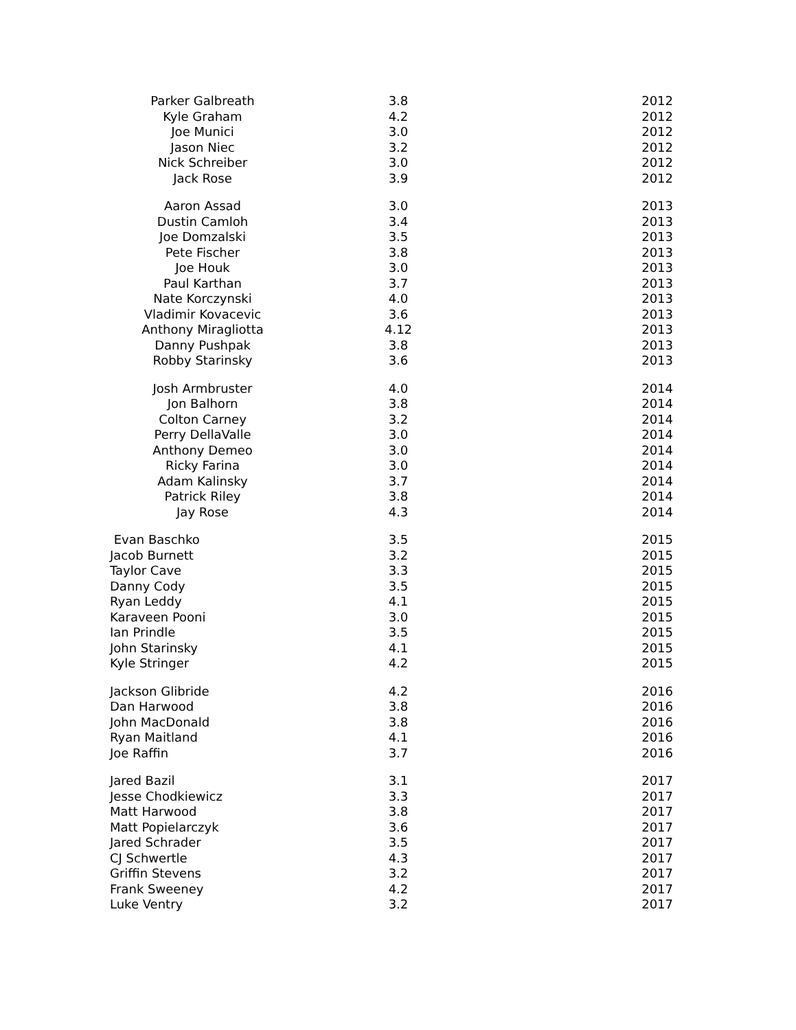| Parker Galbreath | 3.8 | 2012 |
| Kyle Graham | 4.2 | 2012 |
| Joe Munici | 3.0 | 2012 |
| Jason Niec | 3.2 | 2012 |
| Nick Schreiber | 3.0 | 2012 |
| Jack Rose | 3.9 | 2012 |
| Aaron Assad | 3.0 | 2013 |
| Dustin Camloh | 3.4 | 2013 |
| Joe Domzalski | 3.5 | 2013 |
| Pete Fischer | 3.8 | 2013 |
| Joe Houk | 3.0 | 2013 |
| Paul Karthan | 3.7 | 2013 |
| Nate Korczynski | 4.0 | 2013 |
| Vladimir Kovacevic | 3.6 | 2013 |
| Anthony Miragliotta | 4.12 | 2013 |
| Danny Pushpak | 3.8 | 2013 |
| Robby Starinsky | 3.6 | 2013 |
| Josh Armbruster | 4.0 | 2014 |
| Jon Balhorn | 3.8 | 2014 |
| Colton Carney | 3.2 | 2014 |
| Perry DellaValle | 3.0 | 2014 |
| Anthony Demeo | 3.0 | 2014 |
| Ricky Farina | 3.0 | 2014 |
| Adam Kalinsky | 3.7 | 2014 |
| Patrick Riley | 3.8 | 2014 |
| Jay Rose | 4.3 | 2014 |
| Evan Baschko | 3.5 | 2015 |
| Jacob Burnett | 3.2 | 2015 |
| Taylor Cave | 3.3 | 2015 |
| Danny Cody | 3.5 | 2015 |
| Ryan Leddy | 4.1 | 2015 |
| Karaveen Pooni | 3.0 | 2015 |
| Ian Prindle | 3.5 | 2015 |
| John Starinsky | 4.1 | 2015 |
| Kyle Stringer | 4.2 | 2015 |
| Jackson Glibride | 4.2 | 2016 |
| Dan Harwood | 3.8 | 2016 |
| John MacDonald | 3.8 | 2016 |
| Ryan Maitland | 4.1 | 2016 |
| Joe Raffin | 3.7 | 2016 |
| Jared Bazil | 3.1 | 2017 |
| Jesse Chodkiewicz | 3.3 | 2017 |
| Matt Harwood | 3.8 | 2017 |
| Matt Popielarczyk | 3.6 | 2017 |
| Jared Schrader | 3.5 | 2017 |
| CJ Schwertle | 4.3 | 2017 |
| Griffin Stevens | 3.2 | 2017 |
| Frank Sweeney | 4.2 | 2017 |
| Luke Ventry | 3.2 | 2017 |